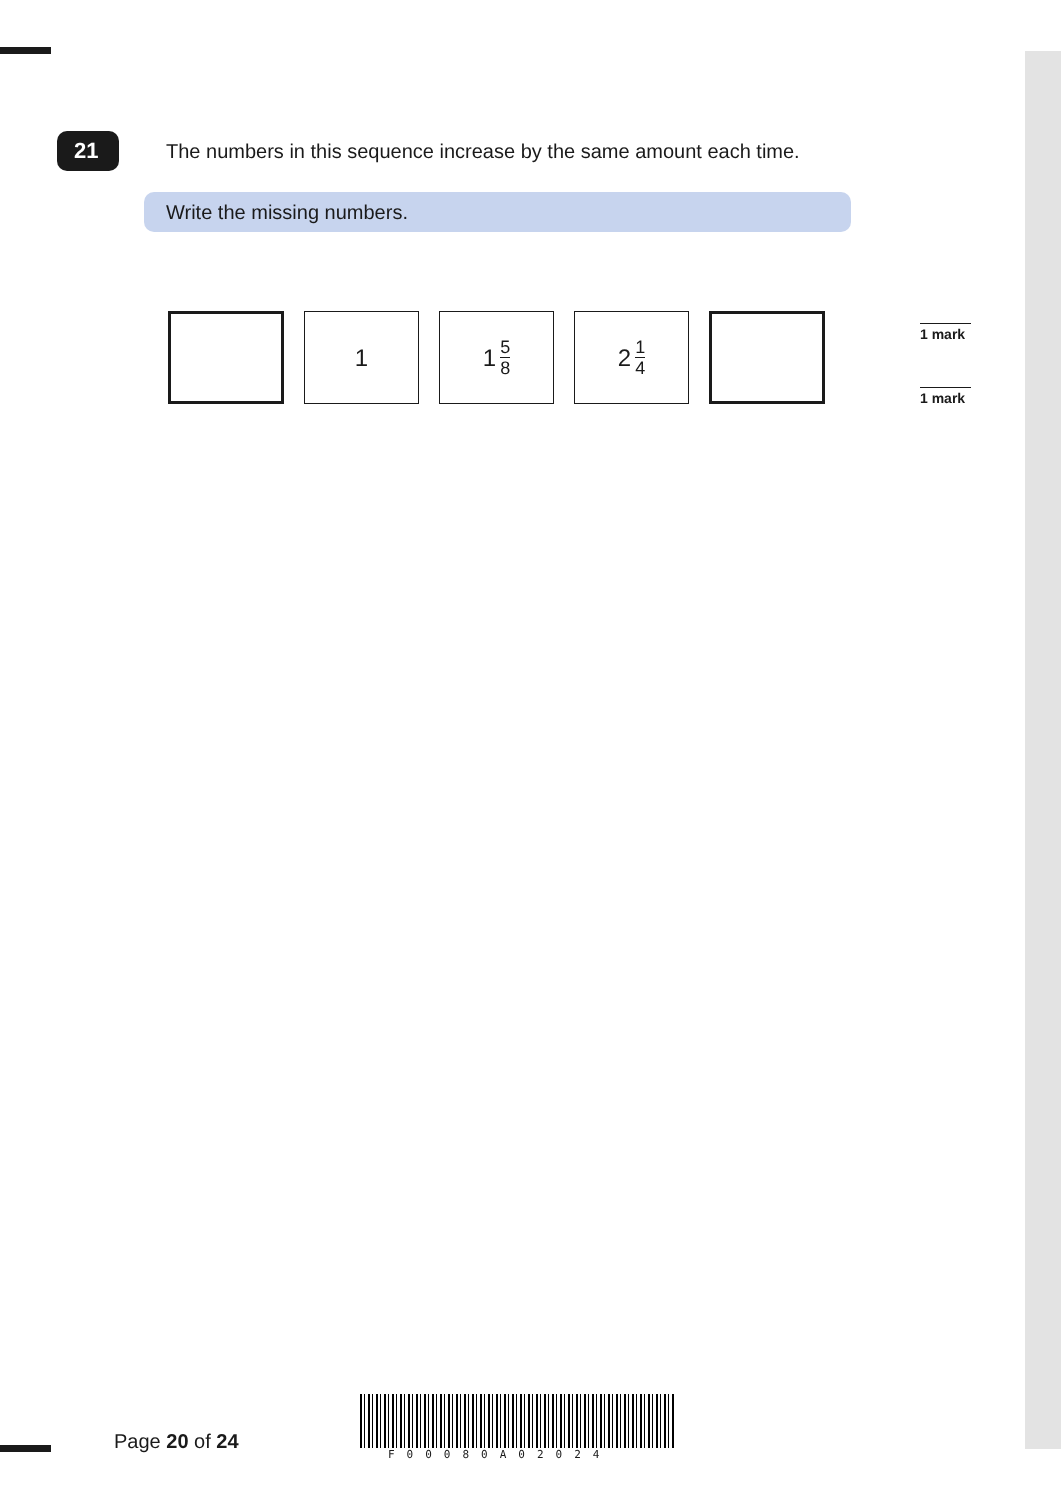21
The numbers in this sequence increase by the same amount each time.
Write the missing numbers.
1 1 5 8
2 1 4
1 mark
1 mark
Page 20 of 24
F00080A02024